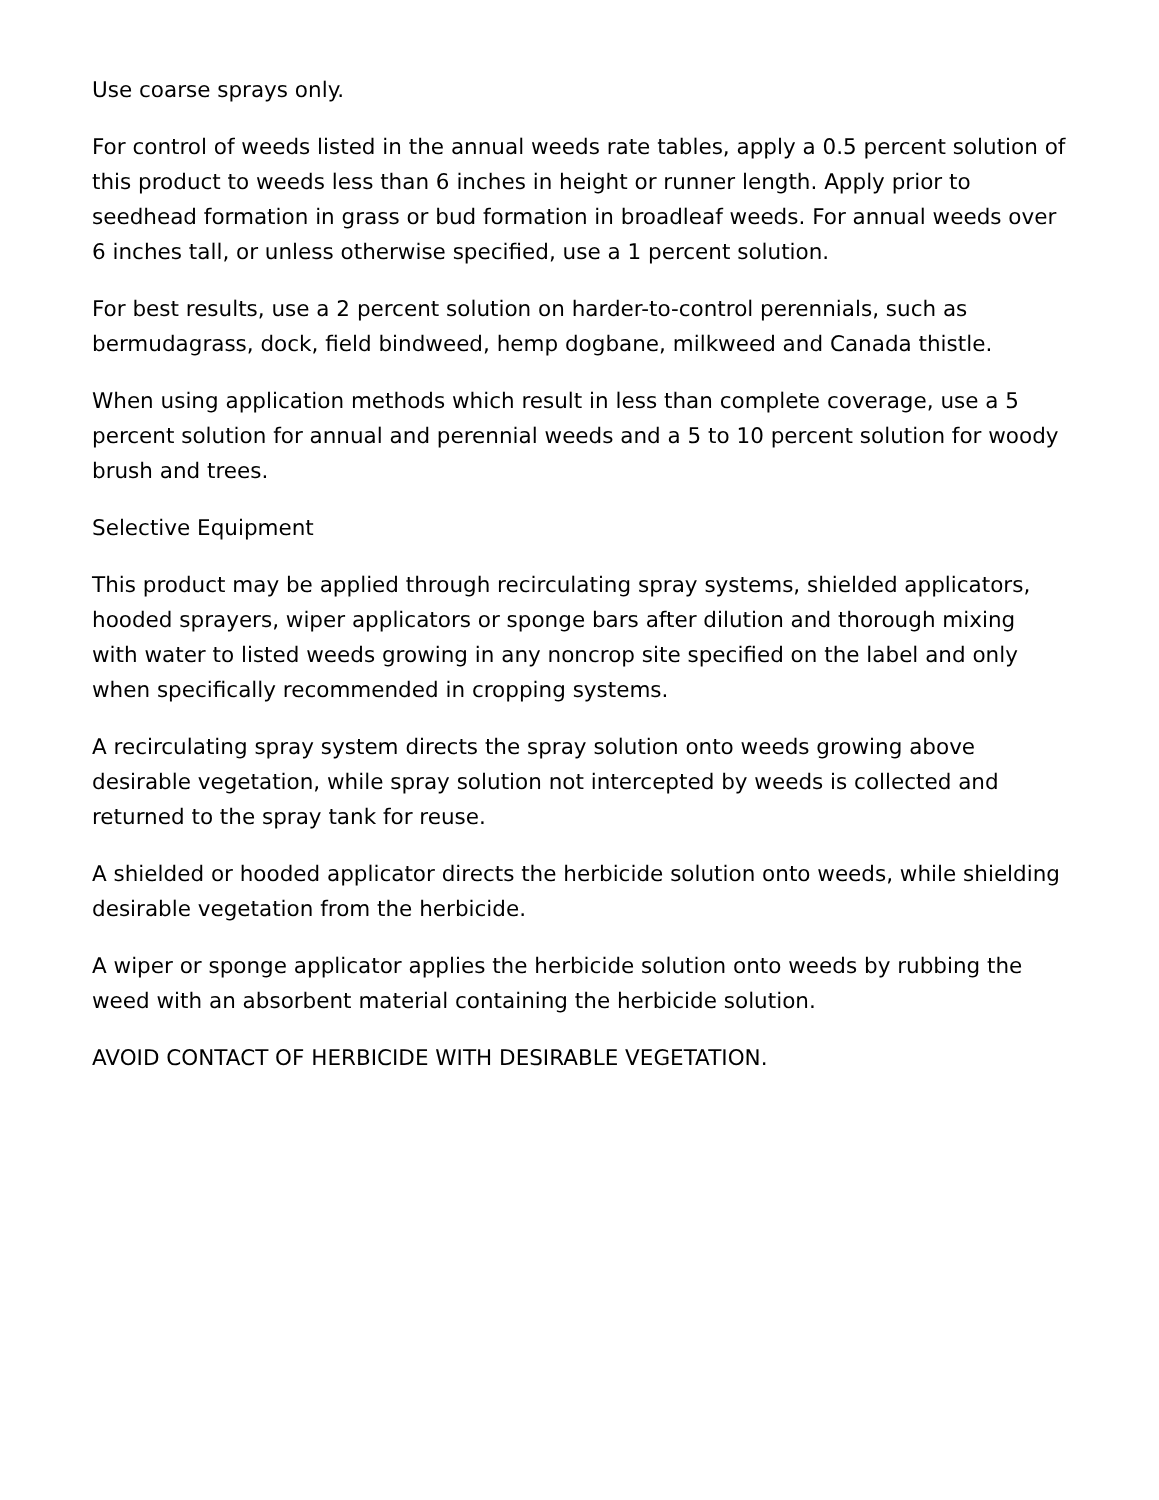Use coarse sprays only.
For control of weeds listed in the annual weeds rate tables, apply a 0.5 percent solution of this product to weeds less than 6 inches in height or runner length. Apply prior to seedhead formation in grass or bud formation in broadleaf weeds. For annual weeds over 6 inches tall, or unless otherwise specified, use a 1 percent solution.
For best results, use a 2 percent solution on harder-to-control perennials, such as bermudagrass, dock, field bindweed, hemp dogbane, milkweed and Canada thistle.
When using application methods which result in less than complete coverage, use a 5 percent solution for annual and perennial weeds and a 5 to 10 percent solution for woody brush and trees.
Selective Equipment
This product may be applied through recirculating spray systems, shielded applicators, hooded sprayers, wiper applicators or sponge bars after dilution and thorough mixing with water to listed weeds growing in any noncrop site specified on the label and only when specifically recommended in cropping systems.
A recirculating spray system directs the spray solution onto weeds growing above desirable vegetation, while spray solution not intercepted by weeds is collected and returned to the spray tank for reuse.
A shielded or hooded applicator directs the herbicide solution onto weeds, while shielding desirable vegetation from the herbicide.
A wiper or sponge applicator applies the herbicide solution onto weeds by rubbing the weed with an absorbent material containing the herbicide solution.
AVOID CONTACT OF HERBICIDE WITH DESIRABLE VEGETATION.